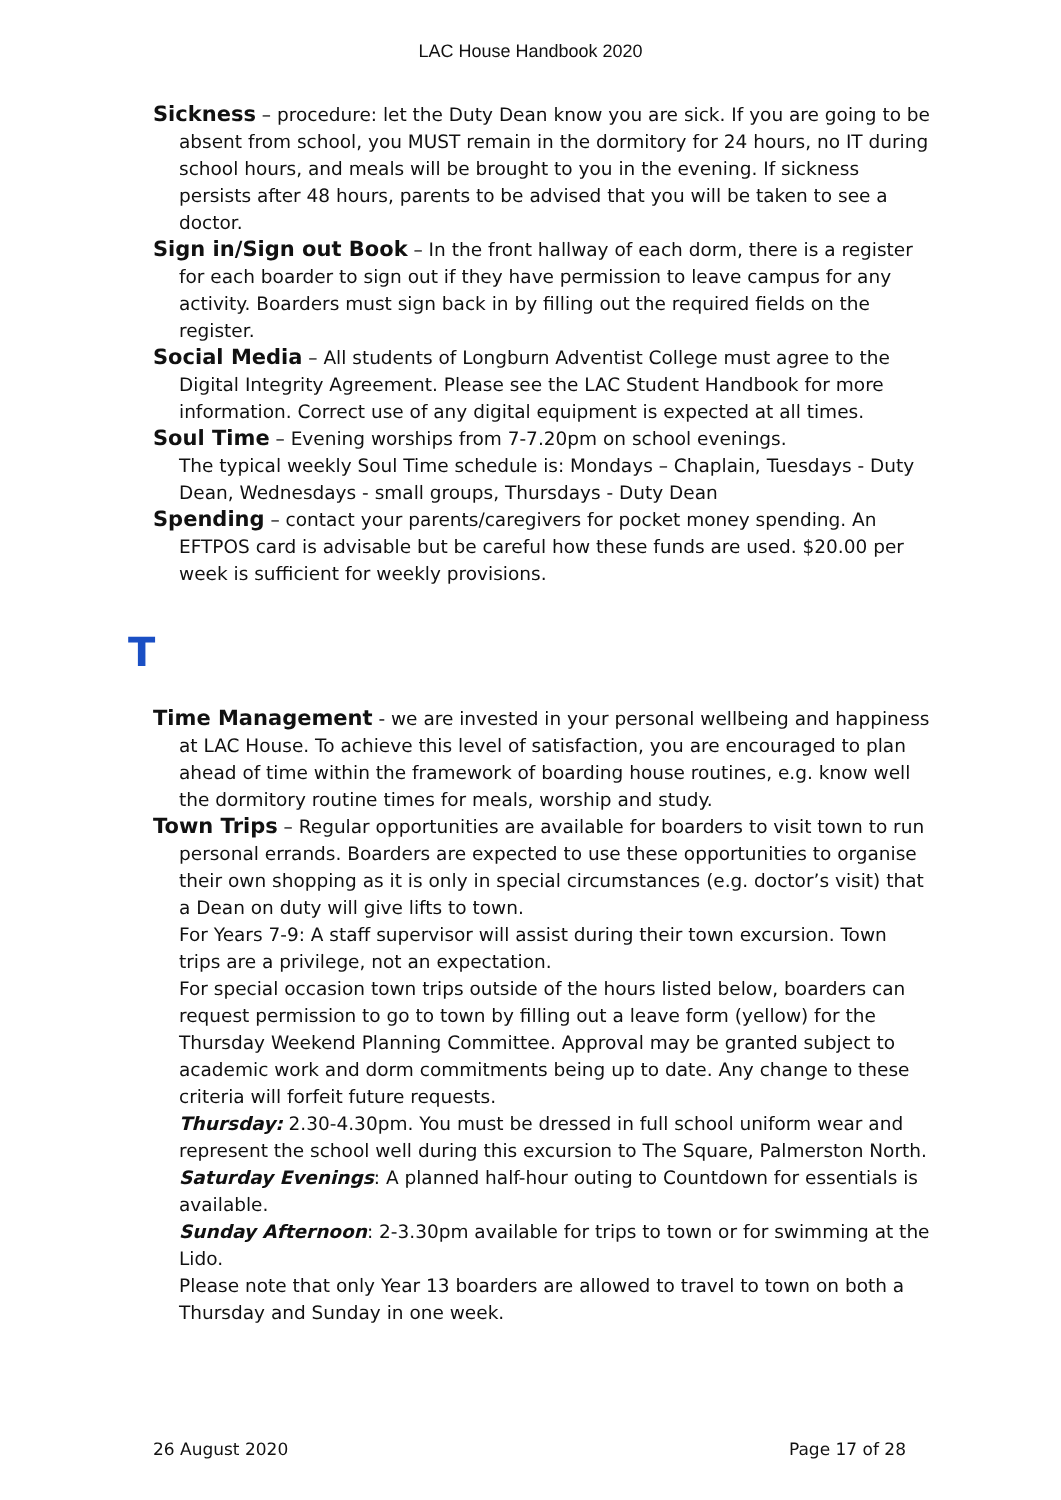LAC House Handbook 2020
Sickness – procedure: let the Duty Dean know you are sick. If you are going to be absent from school, you MUST remain in the dormitory for 24 hours, no IT during school hours, and meals will be brought to you in the evening. If sickness persists after 48 hours, parents to be advised that you will be taken to see a doctor.
Sign in/Sign out Book – In the front hallway of each dorm, there is a register for each boarder to sign out if they have permission to leave campus for any activity. Boarders must sign back in by filling out the required fields on the register.
Social Media – All students of Longburn Adventist College must agree to the Digital Integrity Agreement. Please see the LAC Student Handbook for more information. Correct use of any digital equipment is expected at all times.
Soul Time – Evening worships from 7-7.20pm on school evenings.
The typical weekly Soul Time schedule is: Mondays – Chaplain, Tuesdays - Duty Dean, Wednesdays - small groups, Thursdays - Duty Dean
Spending – contact your parents/caregivers for pocket money spending. An EFTPOS card is advisable but be careful how these funds are used. $20.00 per week is sufficient for weekly provisions.
T
Time Management - we are invested in your personal wellbeing and happiness at LAC House. To achieve this level of satisfaction, you are encouraged to plan ahead of time within the framework of boarding house routines, e.g. know well the dormitory routine times for meals, worship and study.
Town Trips – Regular opportunities are available for boarders to visit town to run personal errands. Boarders are expected to use these opportunities to organise their own shopping as it is only in special circumstances (e.g. doctor’s visit) that a Dean on duty will give lifts to town.
For Years 7-9: A staff supervisor will assist during their town excursion. Town trips are a privilege, not an expectation.
For special occasion town trips outside of the hours listed below, boarders can request permission to go to town by filling out a leave form (yellow) for the Thursday Weekend Planning Committee. Approval may be granted subject to academic work and dorm commitments being up to date. Any change to these criteria will forfeit future requests.
Thursday: 2.30-4.30pm. You must be dressed in full school uniform wear and represent the school well during this excursion to The Square, Palmerston North.
Saturday Evenings: A planned half-hour outing to Countdown for essentials is available.
Sunday Afternoon: 2-3.30pm available for trips to town or for swimming at the Lido.
Please note that only Year 13 boarders are allowed to travel to town on both a Thursday and Sunday in one week.
26 August 2020 Page 17 of 28